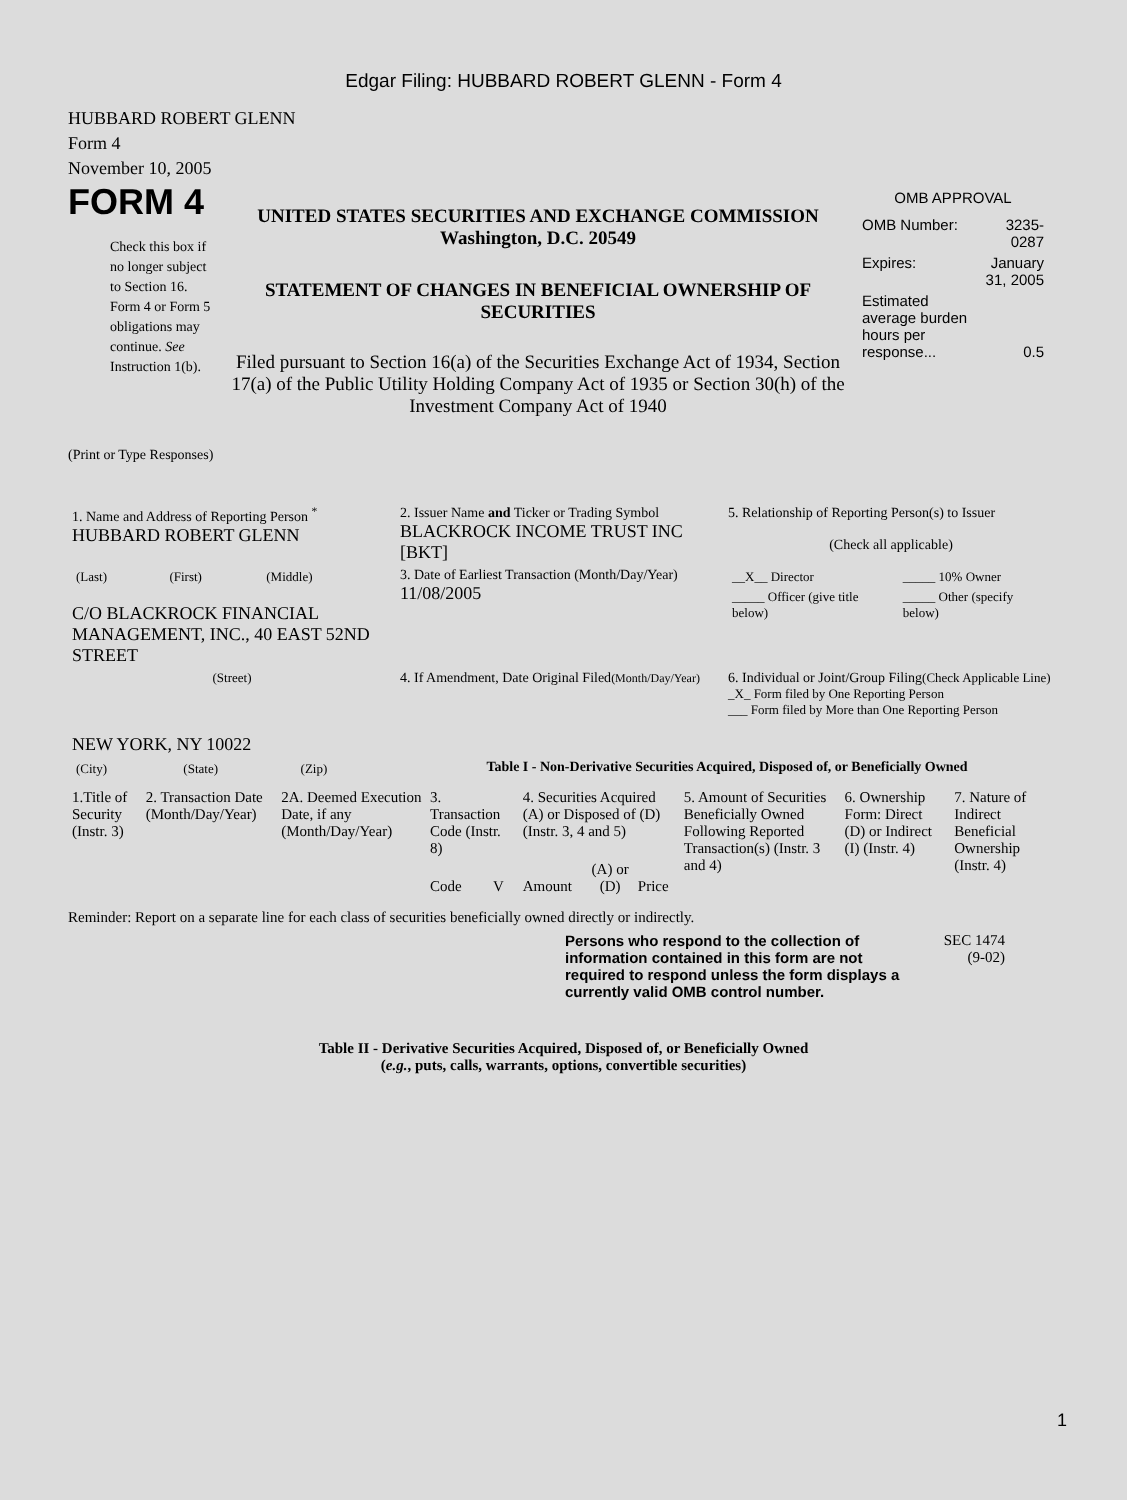Edgar Filing: HUBBARD ROBERT GLENN - Form 4
HUBBARD ROBERT GLENN
Form 4
November 10, 2005
FORM 4
Check this box if no longer subject to Section 16. Form 4 or Form 5 obligations may continue. See Instruction 1(b).
UNITED STATES SECURITIES AND EXCHANGE COMMISSION
Washington, D.C. 20549
STATEMENT OF CHANGES IN BENEFICIAL OWNERSHIP OF SECURITIES
Filed pursuant to Section 16(a) of the Securities Exchange Act of 1934, Section 17(a) of the Public Utility Holding Company Act of 1935 or Section 30(h) of the Investment Company Act of 1940
OMB APPROVAL
| OMB Number: | 3235-0287 |
| Expires: | January 31, 2005 |
| Estimated average burden hours per response... | 0.5 |
(Print or Type Responses)
| 1. Name and Address of Reporting Person <sup>*</sup> HUBBARD ROBERT GLENN | 2. Issuer Name and Ticker or Trading Symbol BLACKROCK INCOME TRUST INC [BKT] | 5. Relationship of Reporting Person(s) to Issuer (Check all applicable) |
| / (Last) / (First) / (Middle) / C/O BLACKROCK FINANCIAL MANAGEMENT, INC., 40 EAST 52ND STREET | 3. Date of Earliest Transaction (Month/Day/Year) 11/08/2005 | / __X__ Director / _____ 10% Owner / / _____ Officer (give title below) / _____ Other (specify below) / |
| (Street) NEW YORK, NY 10022 | 4. If Amendment, Date Original Filed (Month/Day/Year) | 6. Individual or Joint/Group Filing (Check Applicable Line) _X_ Form filed by One Reporting Person ___ Form filed by More than One Reporting Person |
| / (City) / (State) / (Zip) / | Table I - Non-Derivative Securities Acquired, Disposed of, or Beneficially Owned | |
| 1.Title of Security (Instr. 3) | 2. Transaction Date (Month/Day/Year) | 2A. Deemed Execution Date, if any (Month/Day/Year) | 3. Transaction Code (Instr. 8) | | 4. Securities Acquired (A) or Disposed of (D) (Instr. 3, 4 and 5) | | | 5. Amount of Securities Beneficially Owned Following Reported Transaction(s) (Instr. 3 and 4) | 6. Ownership Form: Direct (D) or Indirect (I) (Instr. 4) | 7. Nature of Indirect Beneficial Ownership (Instr. 4) |
| --- | --- | --- | --- | --- | --- | --- | --- | --- | --- | --- |
| | | | Code | V | Amount | (A) or (D) | Price | | | |
Reminder: Report on a separate line for each class of securities beneficially owned directly or indirectly.
Persons who respond to the collection of information contained in this form are not required to respond unless the form displays a currently valid OMB control number.
SEC 1474
(9-02)
Table II - Derivative Securities Acquired, Disposed of, or Beneficially Owned
(e.g., puts, calls, warrants, options, convertible securities)
1